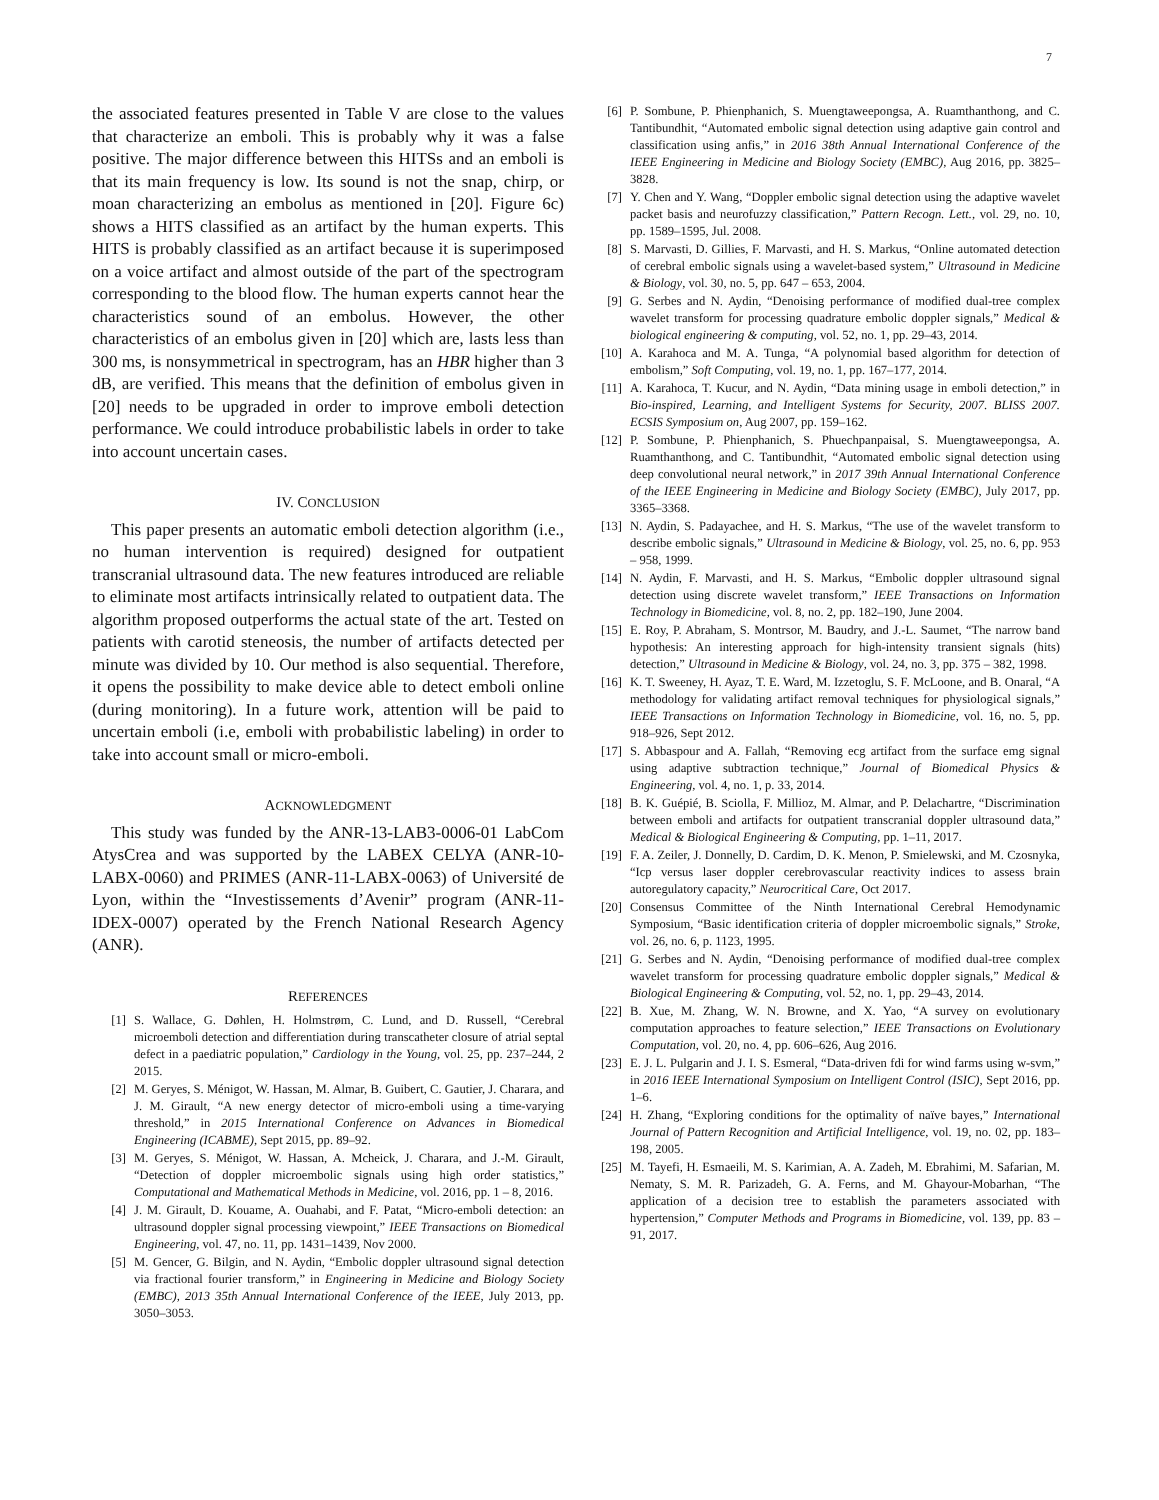7
the associated features presented in Table V are close to the values that characterize an emboli. This is probably why it was a false positive. The major difference between this HITSs and an emboli is that its main frequency is low. Its sound is not the snap, chirp, or moan characterizing an embolus as mentioned in [20]. Figure 6c) shows a HITS classified as an artifact by the human experts. This HITS is probably classified as an artifact because it is superimposed on a voice artifact and almost outside of the part of the spectrogram corresponding to the blood flow. The human experts cannot hear the characteristics sound of an embolus. However, the other characteristics of an embolus given in [20] which are, lasts less than 300 ms, is nonsymmetrical in spectrogram, has an HBR higher than 3 dB, are verified. This means that the definition of embolus given in [20] needs to be upgraded in order to improve emboli detection performance. We could introduce probabilistic labels in order to take into account uncertain cases.
IV. CONCLUSION
This paper presents an automatic emboli detection algorithm (i.e., no human intervention is required) designed for outpatient transcranial ultrasound data. The new features introduced are reliable to eliminate most artifacts intrinsically related to outpatient data. The algorithm proposed outperforms the actual state of the art. Tested on patients with carotid steneosis, the number of artifacts detected per minute was divided by 10. Our method is also sequential. Therefore, it opens the possibility to make device able to detect emboli online (during monitoring). In a future work, attention will be paid to uncertain emboli (i.e, emboli with probabilistic labeling) in order to take into account small or micro-emboli.
ACKNOWLEDGMENT
This study was funded by the ANR-13-LAB3-0006-01 LabCom AtysCrea and was supported by the LABEX CELYA (ANR-10-LABX-0060) and PRIMES (ANR-11-LABX-0063) of Université de Lyon, within the “Investissements d’Avenir” program (ANR-11-IDEX-0007) operated by the French National Research Agency (ANR).
REFERENCES
[1] S. Wallace, G. Døhlen, H. Holmstrøm, C. Lund, and D. Russell, “Cerebral microemboli detection and differentiation during transcatheter closure of atrial septal defect in a paediatric population,” Cardiology in the Young, vol. 25, pp. 237–244, 2 2015.
[2] M. Geryes, S. Ménigot, W. Hassan, M. Almar, B. Guibert, C. Gautier, J. Charara, and J. M. Girault, “A new energy detector of micro-emboli using a time-varying threshold,” in 2015 International Conference on Advances in Biomedical Engineering (ICABME), Sept 2015, pp. 89–92.
[3] M. Geryes, S. Ménigot, W. Hassan, A. Mcheick, J. Charara, and J.-M. Girault, “Detection of doppler microembolic signals using high order statistics,” Computational and Mathematical Methods in Medicine, vol. 2016, pp. 1 – 8, 2016.
[4] J. M. Girault, D. Kouame, A. Ouahabi, and F. Patat, “Micro-emboli detection: an ultrasound doppler signal processing viewpoint,” IEEE Transactions on Biomedical Engineering, vol. 47, no. 11, pp. 1431–1439, Nov 2000.
[5] M. Gencer, G. Bilgin, and N. Aydin, “Embolic doppler ultrasound signal detection via fractional fourier transform,” in Engineering in Medicine and Biology Society (EMBC), 2013 35th Annual International Conference of the IEEE, July 2013, pp. 3050–3053.
[6] P. Sombune, P. Phienphanich, S. Muengtaweepongsa, A. Ruamthanthong, and C. Tantibundhit, “Automated embolic signal detection using adaptive gain control and classification using anfis,” in 2016 38th Annual International Conference of the IEEE Engineering in Medicine and Biology Society (EMBC), Aug 2016, pp. 3825–3828.
[7] Y. Chen and Y. Wang, “Doppler embolic signal detection using the adaptive wavelet packet basis and neurofuzzy classification,” Pattern Recogn. Lett., vol. 29, no. 10, pp. 1589–1595, Jul. 2008.
[8] S. Marvasti, D. Gillies, F. Marvasti, and H. S. Markus, “Online automated detection of cerebral embolic signals using a wavelet-based system,” Ultrasound in Medicine & Biology, vol. 30, no. 5, pp. 647 – 653, 2004.
[9] G. Serbes and N. Aydin, “Denoising performance of modified dual-tree complex wavelet transform for processing quadrature embolic doppler signals,” Medical & biological engineering & computing, vol. 52, no. 1, pp. 29–43, 2014.
[10] A. Karahoca and M. A. Tunga, “A polynomial based algorithm for detection of embolism,” Soft Computing, vol. 19, no. 1, pp. 167–177, 2014.
[11] A. Karahoca, T. Kucur, and N. Aydin, “Data mining usage in emboli detection,” in Bio-inspired, Learning, and Intelligent Systems for Security, 2007. BLISS 2007. ECSIS Symposium on, Aug 2007, pp. 159–162.
[12] P. Sombune, P. Phienphanich, S. Phuechpanpaisal, S. Muengtaweepongsa, A. Ruamthanthong, and C. Tantibundhit, “Automated embolic signal detection using deep convolutional neural network,” in 2017 39th Annual International Conference of the IEEE Engineering in Medicine and Biology Society (EMBC), July 2017, pp. 3365–3368.
[13] N. Aydin, S. Padayachee, and H. S. Markus, “The use of the wavelet transform to describe embolic signals,” Ultrasound in Medicine & Biology, vol. 25, no. 6, pp. 953 – 958, 1999.
[14] N. Aydin, F. Marvasti, and H. S. Markus, “Embolic doppler ultrasound signal detection using discrete wavelet transform,” IEEE Transactions on Information Technology in Biomedicine, vol. 8, no. 2, pp. 182–190, June 2004.
[15] E. Roy, P. Abraham, S. Montrsor, M. Baudry, and J.-L. Saumet, “The narrow band hypothesis: An interesting approach for high-intensity transient signals (hits) detection,” Ultrasound in Medicine & Biology, vol. 24, no. 3, pp. 375 – 382, 1998.
[16] K. T. Sweeney, H. Ayaz, T. E. Ward, M. Izzetoglu, S. F. McLoone, and B. Onaral, “A methodology for validating artifact removal techniques for physiological signals,” IEEE Transactions on Information Technology in Biomedicine, vol. 16, no. 5, pp. 918–926, Sept 2012.
[17] S. Abbaspour and A. Fallah, “Removing ecg artifact from the surface emg signal using adaptive subtraction technique,” Journal of Biomedical Physics & Engineering, vol. 4, no. 1, p. 33, 2014.
[18] B. K. Guépié, B. Sciolla, F. Millioz, M. Almar, and P. Delachartre, “Discrimination between emboli and artifacts for outpatient transcranial doppler ultrasound data,” Medical & Biological Engineering & Computing, pp. 1–11, 2017.
[19] F. A. Zeiler, J. Donnelly, D. Cardim, D. K. Menon, P. Smielewski, and M. Czosnyka, “Icp versus laser doppler cerebrovascular reactivity indices to assess brain autoregulatory capacity,” Neurocritical Care, Oct 2017.
[20] Consensus Committee of the Ninth International Cerebral Hemodynamic Symposium, “Basic identification criteria of doppler microembolic signals,” Stroke, vol. 26, no. 6, p. 1123, 1995.
[21] G. Serbes and N. Aydin, “Denoising performance of modified dual-tree complex wavelet transform for processing quadrature embolic doppler signals,” Medical & Biological Engineering & Computing, vol. 52, no. 1, pp. 29–43, 2014.
[22] B. Xue, M. Zhang, W. N. Browne, and X. Yao, “A survey on evolutionary computation approaches to feature selection,” IEEE Transactions on Evolutionary Computation, vol. 20, no. 4, pp. 606–626, Aug 2016.
[23] E. J. L. Pulgarin and J. I. S. Esmeral, “Data-driven fdi for wind farms using w-svm,” in 2016 IEEE International Symposium on Intelligent Control (ISIC), Sept 2016, pp. 1–6.
[24] H. Zhang, “Exploring conditions for the optimality of naïve bayes,” International Journal of Pattern Recognition and Artificial Intelligence, vol. 19, no. 02, pp. 183–198, 2005.
[25] M. Tayefi, H. Esmaeili, M. S. Karimian, A. A. Zadeh, M. Ebrahimi, M. Safarian, M. Nematy, S. M. R. Parizadeh, G. A. Ferns, and M. Ghayour-Mobarhan, “The application of a decision tree to establish the parameters associated with hypertension,” Computer Methods and Programs in Biomedicine, vol. 139, pp. 83 – 91, 2017.